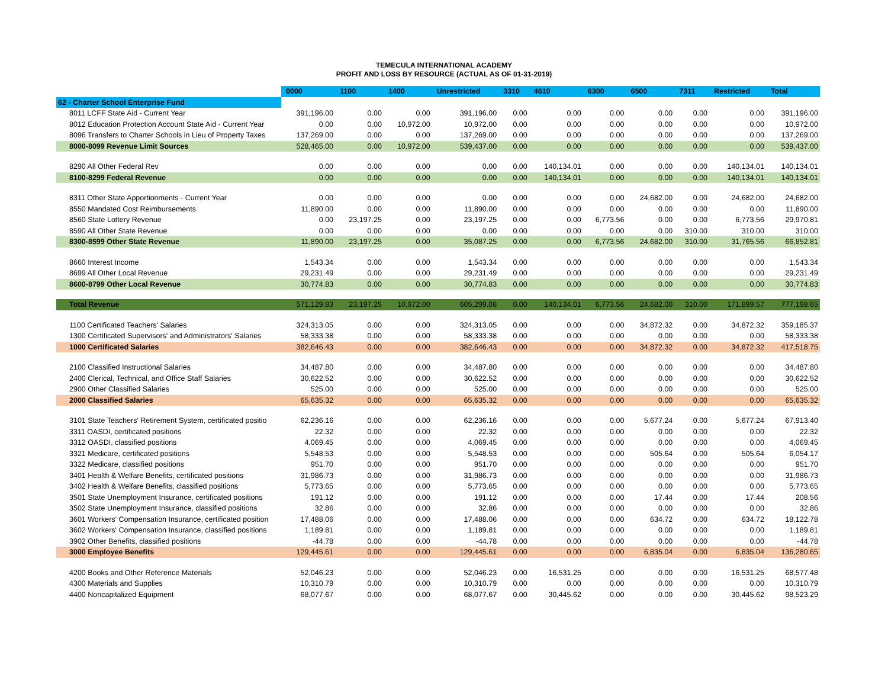TEMECULA INTERNATIONAL ACADEMY
PROFIT AND LOSS BY RESOURCE (ACTUAL AS OF 01-31-2019)
| | 0000 | 1100 | 1400 | Unrestricted | 3310 | 4610 | 6300 | 6500 | 7311 | Restricted | Total |
| --- | --- | --- | --- | --- | --- | --- | --- | --- | --- | --- | --- |
| 62 - Charter School Enterprise Fund | | | | | | | | | | | |
| 8011 LCFF State Aid - Current Year | 391,196.00 | 0.00 | 0.00 | 391,196.00 | 0.00 | 0.00 | 0.00 | 0.00 | 0.00 | 0.00 | 391,196.00 |
| 8012 Education Protection Account State Aid - Current Year | 0.00 | 0.00 | 10,972.00 | 10,972.00 | 0.00 | 0.00 | 0.00 | 0.00 | 0.00 | 0.00 | 10,972.00 |
| 8096 Transfers to Charter Schools in Lieu of Property Taxes | 137,269.00 | 0.00 | 0.00 | 137,269.00 | 0.00 | 0.00 | 0.00 | 0.00 | 0.00 | 0.00 | 137,269.00 |
| 8000-8099 Revenue Limit Sources | 528,465.00 | 0.00 | 10,972.00 | 539,437.00 | 0.00 | 0.00 | 0.00 | 0.00 | 0.00 | 0.00 | 539,437.00 |
| 8290 All Other Federal Rev | 0.00 | 0.00 | 0.00 | 0.00 | 0.00 | 140,134.01 | 0.00 | 0.00 | 0.00 | 140,134.01 | 140,134.01 |
| 8100-8299 Federal Revenue | 0.00 | 0.00 | 0.00 | 0.00 | 0.00 | 140,134.01 | 0.00 | 0.00 | 0.00 | 140,134.01 | 140,134.01 |
| 8311 Other State Apportionments - Current Year | 0.00 | 0.00 | 0.00 | 0.00 | 0.00 | 0.00 | 0.00 | 24,682.00 | 0.00 | 24,682.00 | 24,682.00 |
| 8550 Mandated Cost Reimbursements | 11,890.00 | 0.00 | 0.00 | 11,890.00 | 0.00 | 0.00 | 0.00 | 0.00 | 0.00 | 0.00 | 11,890.00 |
| 8560 State Lottery Revenue | 0.00 | 23,197.25 | 0.00 | 23,197.25 | 0.00 | 0.00 | 6,773.56 | 0.00 | 0.00 | 6,773.56 | 29,970.81 |
| 8590 All Other State Revenue | 0.00 | 0.00 | 0.00 | 0.00 | 0.00 | 0.00 | 0.00 | 0.00 | 310.00 | 310.00 | 310.00 |
| 8300-8599 Other State Revenue | 11,890.00 | 23,197.25 | 0.00 | 35,087.25 | 0.00 | 0.00 | 6,773.56 | 24,682.00 | 310.00 | 31,765.56 | 66,852.81 |
| 8660 Interest Income | 1,543.34 | 0.00 | 0.00 | 1,543.34 | 0.00 | 0.00 | 0.00 | 0.00 | 0.00 | 0.00 | 1,543.34 |
| 8699 All Other Local Revenue | 29,231.49 | 0.00 | 0.00 | 29,231.49 | 0.00 | 0.00 | 0.00 | 0.00 | 0.00 | 0.00 | 29,231.49 |
| 8600-8799 Other Local Revenue | 30,774.83 | 0.00 | 0.00 | 30,774.83 | 0.00 | 0.00 | 0.00 | 0.00 | 0.00 | 0.00 | 30,774.83 |
| Total Revenue | 571,129.83 | 23,197.25 | 10,972.00 | 605,299.08 | 0.00 | 140,134.01 | 6,773.56 | 24,682.00 | 310.00 | 171,899.57 | 777,198.65 |
| 1100 Certificated Teachers' Salaries | 324,313.05 | 0.00 | 0.00 | 324,313.05 | 0.00 | 0.00 | 0.00 | 34,872.32 | 0.00 | 34,872.32 | 359,185.37 |
| 1300 Certificated Supervisors' and Administrators' Salaries | 58,333.38 | 0.00 | 0.00 | 58,333.38 | 0.00 | 0.00 | 0.00 | 0.00 | 0.00 | 0.00 | 58,333.38 |
| 1000 Certificated Salaries | 382,646.43 | 0.00 | 0.00 | 382,646.43 | 0.00 | 0.00 | 0.00 | 34,872.32 | 0.00 | 34,872.32 | 417,518.75 |
| 2100 Classified Instructional Salaries | 34,487.80 | 0.00 | 0.00 | 34,487.80 | 0.00 | 0.00 | 0.00 | 0.00 | 0.00 | 0.00 | 34,487.80 |
| 2400 Clerical, Technical, and Office Staff Salaries | 30,622.52 | 0.00 | 0.00 | 30,622.52 | 0.00 | 0.00 | 0.00 | 0.00 | 0.00 | 0.00 | 30,622.52 |
| 2900 Other Classified Salaries | 525.00 | 0.00 | 0.00 | 525.00 | 0.00 | 0.00 | 0.00 | 0.00 | 0.00 | 0.00 | 525.00 |
| 2000 Classified Salaries | 65,635.32 | 0.00 | 0.00 | 65,635.32 | 0.00 | 0.00 | 0.00 | 0.00 | 0.00 | 0.00 | 65,635.32 |
| 3101 State Teachers' Retirement System, certificated positio | 62,236.16 | 0.00 | 0.00 | 62,236.16 | 0.00 | 0.00 | 0.00 | 5,677.24 | 0.00 | 5,677.24 | 67,913.40 |
| 3311 OASDI, certificated positions | 22.32 | 0.00 | 0.00 | 22.32 | 0.00 | 0.00 | 0.00 | 0.00 | 0.00 | 0.00 | 22.32 |
| 3312 OASDI, classified positions | 4,069.45 | 0.00 | 0.00 | 4,069.45 | 0.00 | 0.00 | 0.00 | 0.00 | 0.00 | 0.00 | 4,069.45 |
| 3321 Medicare, certificated positions | 5,548.53 | 0.00 | 0.00 | 5,548.53 | 0.00 | 0.00 | 0.00 | 505.64 | 0.00 | 505.64 | 6,054.17 |
| 3322 Medicare, classified positions | 951.70 | 0.00 | 0.00 | 951.70 | 0.00 | 0.00 | 0.00 | 0.00 | 0.00 | 0.00 | 951.70 |
| 3401 Health & Welfare Benefits, certificated positions | 31,986.73 | 0.00 | 0.00 | 31,986.73 | 0.00 | 0.00 | 0.00 | 0.00 | 0.00 | 0.00 | 31,986.73 |
| 3402 Health & Welfare Benefits, classified positions | 5,773.65 | 0.00 | 0.00 | 5,773.65 | 0.00 | 0.00 | 0.00 | 0.00 | 0.00 | 0.00 | 5,773.65 |
| 3501 State Unemployment Insurance, certificated positions | 191.12 | 0.00 | 0.00 | 191.12 | 0.00 | 0.00 | 0.00 | 17.44 | 0.00 | 17.44 | 208.56 |
| 3502 State Unemployment Insurance, classified positions | 32.86 | 0.00 | 0.00 | 32.86 | 0.00 | 0.00 | 0.00 | 0.00 | 0.00 | 0.00 | 32.86 |
| 3601 Workers' Compensation Insurance, certificated position | 17,488.06 | 0.00 | 0.00 | 17,488.06 | 0.00 | 0.00 | 0.00 | 634.72 | 0.00 | 634.72 | 18,122.78 |
| 3602 Workers' Compensation Insurance, classified positions | 1,189.81 | 0.00 | 0.00 | 1,189.81 | 0.00 | 0.00 | 0.00 | 0.00 | 0.00 | 0.00 | 1,189.81 |
| 3902 Other Benefits, classified positions | -44.78 | 0.00 | 0.00 | -44.78 | 0.00 | 0.00 | 0.00 | 0.00 | 0.00 | 0.00 | -44.78 |
| 3000 Employee Benefits | 129,445.61 | 0.00 | 0.00 | 129,445.61 | 0.00 | 0.00 | 0.00 | 6,835.04 | 0.00 | 6,835.04 | 136,280.65 |
| 4200 Books and Other Reference Materials | 52,046.23 | 0.00 | 0.00 | 52,046.23 | 0.00 | 16,531.25 | 0.00 | 0.00 | 0.00 | 16,531.25 | 68,577.48 |
| 4300 Materials and Supplies | 10,310.79 | 0.00 | 0.00 | 10,310.79 | 0.00 | 0.00 | 0.00 | 0.00 | 0.00 | 0.00 | 10,310.79 |
| 4400 Noncapitalized Equipment | 68,077.67 | 0.00 | 0.00 | 68,077.67 | 0.00 | 30,445.62 | 0.00 | 0.00 | 0.00 | 30,445.62 | 98,523.29 |